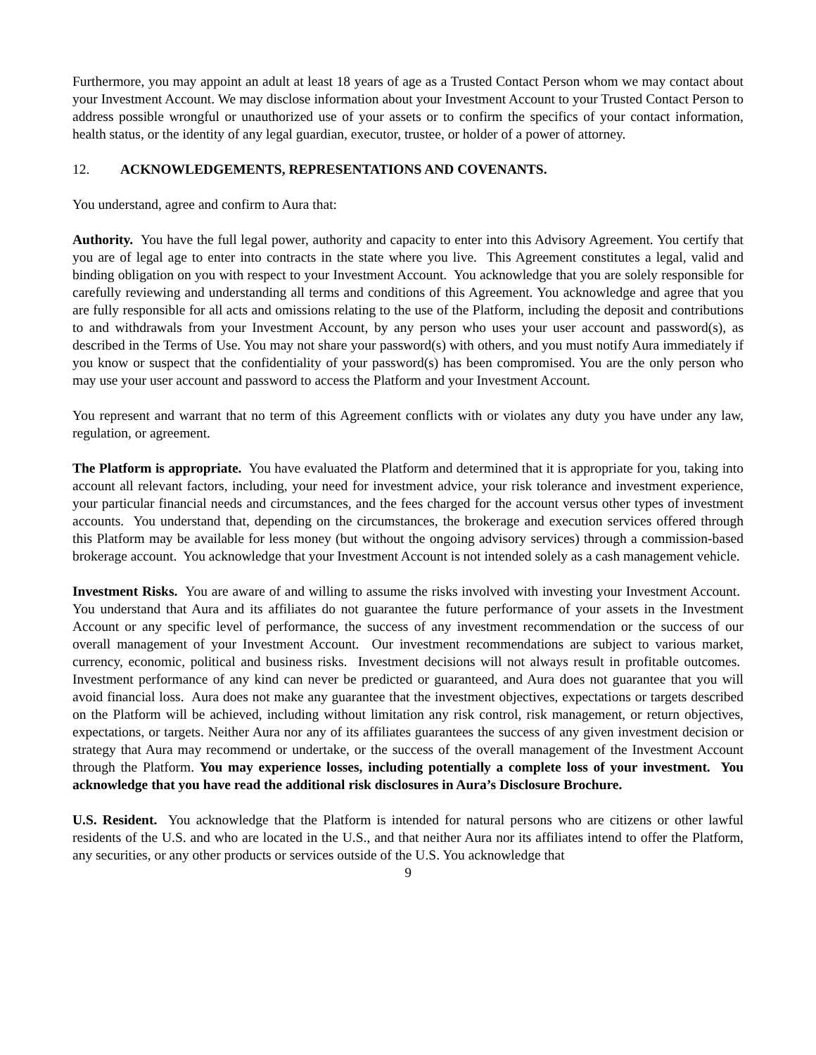Furthermore, you may appoint an adult at least 18 years of age as a Trusted Contact Person whom we may contact about your Investment Account. We may disclose information about your Investment Account to your Trusted Contact Person to address possible wrongful or unauthorized use of your assets or to confirm the specifics of your contact information, health status, or the identity of any legal guardian, executor, trustee, or holder of a power of attorney.
12. ACKNOWLEDGEMENTS, REPRESENTATIONS AND COVENANTS.
You understand, agree and confirm to Aura that:
Authority. You have the full legal power, authority and capacity to enter into this Advisory Agreement. You certify that you are of legal age to enter into contracts in the state where you live. This Agreement constitutes a legal, valid and binding obligation on you with respect to your Investment Account. You acknowledge that you are solely responsible for carefully reviewing and understanding all terms and conditions of this Agreement. You acknowledge and agree that you are fully responsible for all acts and omissions relating to the use of the Platform, including the deposit and contributions to and withdrawals from your Investment Account, by any person who uses your user account and password(s), as described in the Terms of Use. You may not share your password(s) with others, and you must notify Aura immediately if you know or suspect that the confidentiality of your password(s) has been compromised. You are the only person who may use your user account and password to access the Platform and your Investment Account.
You represent and warrant that no term of this Agreement conflicts with or violates any duty you have under any law, regulation, or agreement.
The Platform is appropriate. You have evaluated the Platform and determined that it is appropriate for you, taking into account all relevant factors, including, your need for investment advice, your risk tolerance and investment experience, your particular financial needs and circumstances, and the fees charged for the account versus other types of investment accounts. You understand that, depending on the circumstances, the brokerage and execution services offered through this Platform may be available for less money (but without the ongoing advisory services) through a commission-based brokerage account. You acknowledge that your Investment Account is not intended solely as a cash management vehicle.
Investment Risks. You are aware of and willing to assume the risks involved with investing your Investment Account. You understand that Aura and its affiliates do not guarantee the future performance of your assets in the Investment Account or any specific level of performance, the success of any investment recommendation or the success of our overall management of your Investment Account. Our investment recommendations are subject to various market, currency, economic, political and business risks. Investment decisions will not always result in profitable outcomes. Investment performance of any kind can never be predicted or guaranteed, and Aura does not guarantee that you will avoid financial loss. Aura does not make any guarantee that the investment objectives, expectations or targets described on the Platform will be achieved, including without limitation any risk control, risk management, or return objectives, expectations, or targets. Neither Aura nor any of its affiliates guarantees the success of any given investment decision or strategy that Aura may recommend or undertake, or the success of the overall management of the Investment Account through the Platform. You may experience losses, including potentially a complete loss of your investment. You acknowledge that you have read the additional risk disclosures in Aura’s Disclosure Brochure.
U.S. Resident. You acknowledge that the Platform is intended for natural persons who are citizens or other lawful residents of the U.S. and who are located in the U.S., and that neither Aura nor its affiliates intend to offer the Platform, any securities, or any other products or services outside of the U.S. You acknowledge that
9